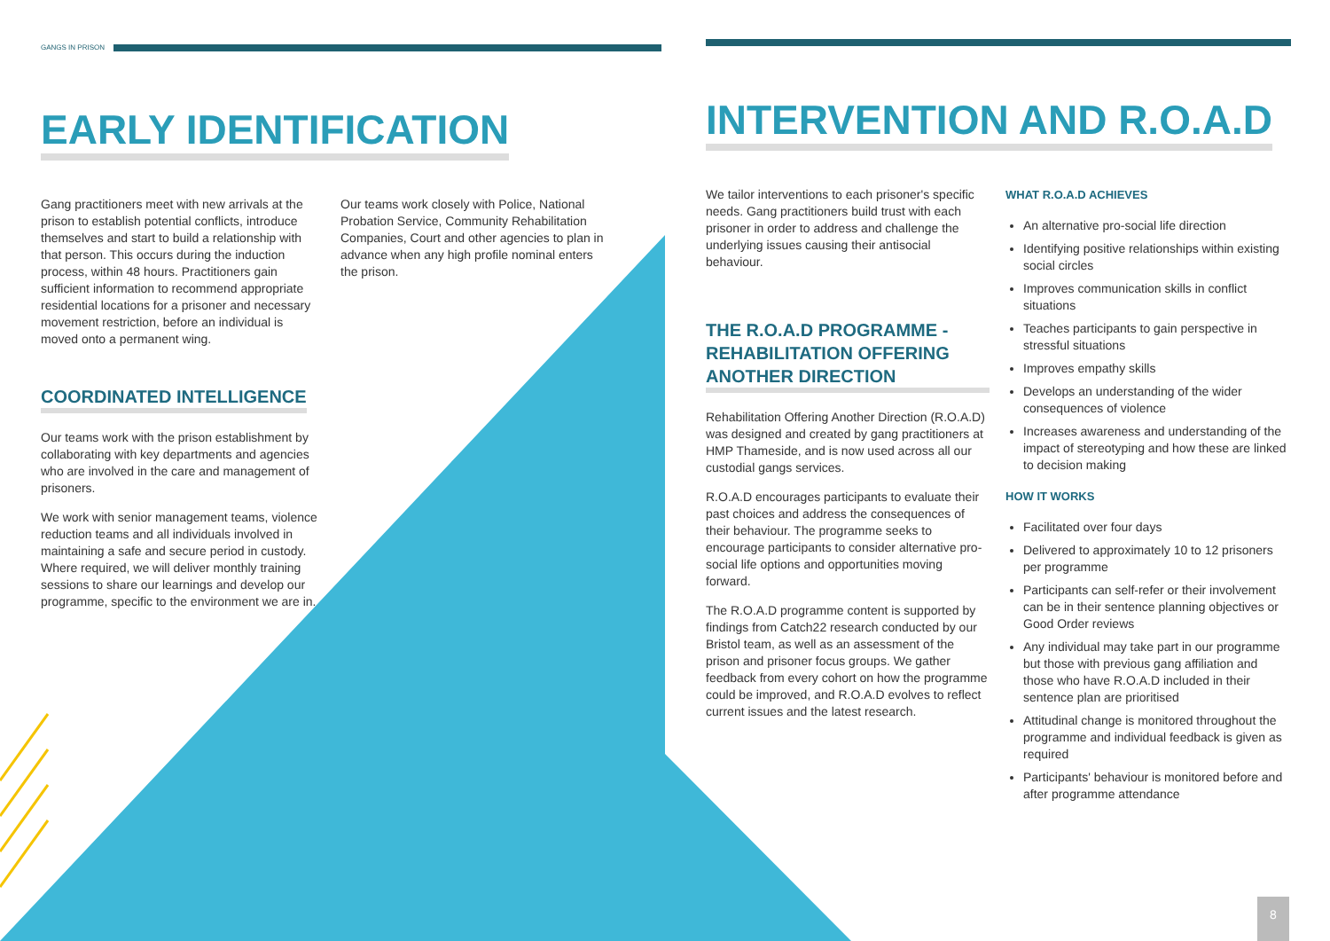GANGS IN PRISON
EARLY IDENTIFICATION
Gang practitioners meet with new arrivals at the prison to establish potential conflicts, introduce themselves and start to build a relationship with that person. This occurs during the induction process, within 48 hours. Practitioners gain sufficient information to recommend appropriate residential locations for a prisoner and necessary movement restriction, before an individual is moved onto a permanent wing.
COORDINATED INTELLIGENCE
Our teams work with the prison establishment by collaborating with key departments and agencies who are involved in the care and management of prisoners.
We work with senior management teams, violence reduction teams and all individuals involved in maintaining a safe and secure period in custody. Where required, we will deliver monthly training sessions to share our learnings and develop our programme, specific to the environment we are in.
Our teams work closely with Police, National Probation Service, Community Rehabilitation Companies, Court and other agencies to plan in advance when any high profile nominal enters the prison.
INTERVENTION AND R.O.A.D
We tailor interventions to each prisoner's specific needs. Gang practitioners build trust with each prisoner in order to address and challenge the underlying issues causing their antisocial behaviour.
THE R.O.A.D PROGRAMME - REHABILITATION OFFERING ANOTHER DIRECTION
Rehabilitation Offering Another Direction (R.O.A.D) was designed and created by gang practitioners at HMP Thameside, and is now used across all our custodial gangs services.
R.O.A.D encourages participants to evaluate their past choices and address the consequences of their behaviour. The programme seeks to encourage participants to consider alternative pro-social life options and opportunities moving forward.
The R.O.A.D programme content is supported by findings from Catch22 research conducted by our Bristol team, as well as an assessment of the prison and prisoner focus groups. We gather feedback from every cohort on how the programme could be improved, and R.O.A.D evolves to reflect current issues and the latest research.
WHAT R.O.A.D ACHIEVES
An alternative pro-social life direction
Identifying positive relationships within existing social circles
Improves communication skills in conflict situations
Teaches participants to gain perspective in stressful situations
Improves empathy skills
Develops an understanding of the wider consequences of violence
Increases awareness and understanding of the impact of stereotyping and how these are linked to decision making
HOW IT WORKS
Facilitated over four days
Delivered to approximately 10 to 12 prisoners per programme
Participants can self-refer or their involvement can be in their sentence planning objectives or Good Order reviews
Any individual may take part in our programme but those with previous gang affiliation and those who have R.O.A.D included in their sentence plan are prioritised
Attitudinal change is monitored throughout the programme and individual feedback is given as required
Participants' behaviour is monitored before and after programme attendance
8